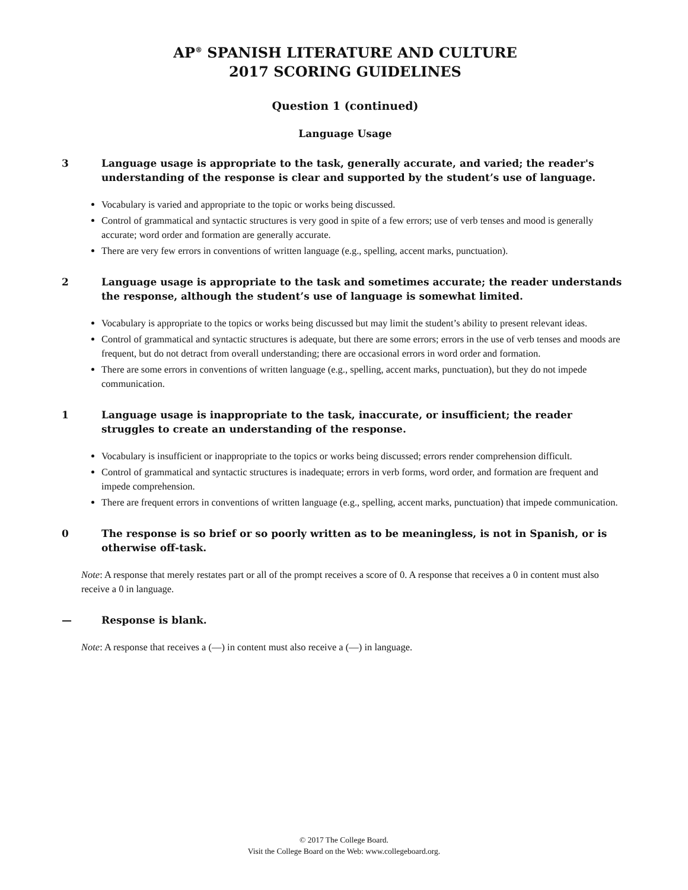AP<sup>®</sup> SPANISH LITERATURE AND CULTURE
2017 SCORING GUIDELINES
Question 1 (continued)
Language Usage
3 Language usage is appropriate to the task, generally accurate, and varied; the reader's understanding of the response is clear and supported by the student’s use of language.
Vocabulary is varied and appropriate to the topic or works being discussed.
Control of grammatical and syntactic structures is very good in spite of a few errors; use of verb tenses and mood is generally accurate; word order and formation are generally accurate.
There are very few errors in conventions of written language (e.g., spelling, accent marks, punctuation).
2 Language usage is appropriate to the task and sometimes accurate; the reader understands the response, although the student’s use of language is somewhat limited.
Vocabulary is appropriate to the topics or works being discussed but may limit the student’s ability to present relevant ideas.
Control of grammatical and syntactic structures is adequate, but there are some errors; errors in the use of verb tenses and moods are frequent, but do not detract from overall understanding; there are occasional errors in word order and formation.
There are some errors in conventions of written language (e.g., spelling, accent marks, punctuation), but they do not impede communication.
1 Language usage is inappropriate to the task, inaccurate, or insufficient; the reader struggles to create an understanding of the response.
Vocabulary is insufficient or inappropriate to the topics or works being discussed; errors render comprehension difficult.
Control of grammatical and syntactic structures is inadequate; errors in verb forms, word order, and formation are frequent and impede comprehension.
There are frequent errors in conventions of written language (e.g., spelling, accent marks, punctuation) that impede communication.
0 The response is so brief or so poorly written as to be meaningless, is not in Spanish, or is otherwise off-task.
Note: A response that merely restates part or all of the prompt receives a score of 0. A response that receives a 0 in content must also receive a 0 in language.
— Response is blank.
Note: A response that receives a (—) in content must also receive a (—) in language.
© 2017 The College Board.
Visit the College Board on the Web: www.collegeboard.org.